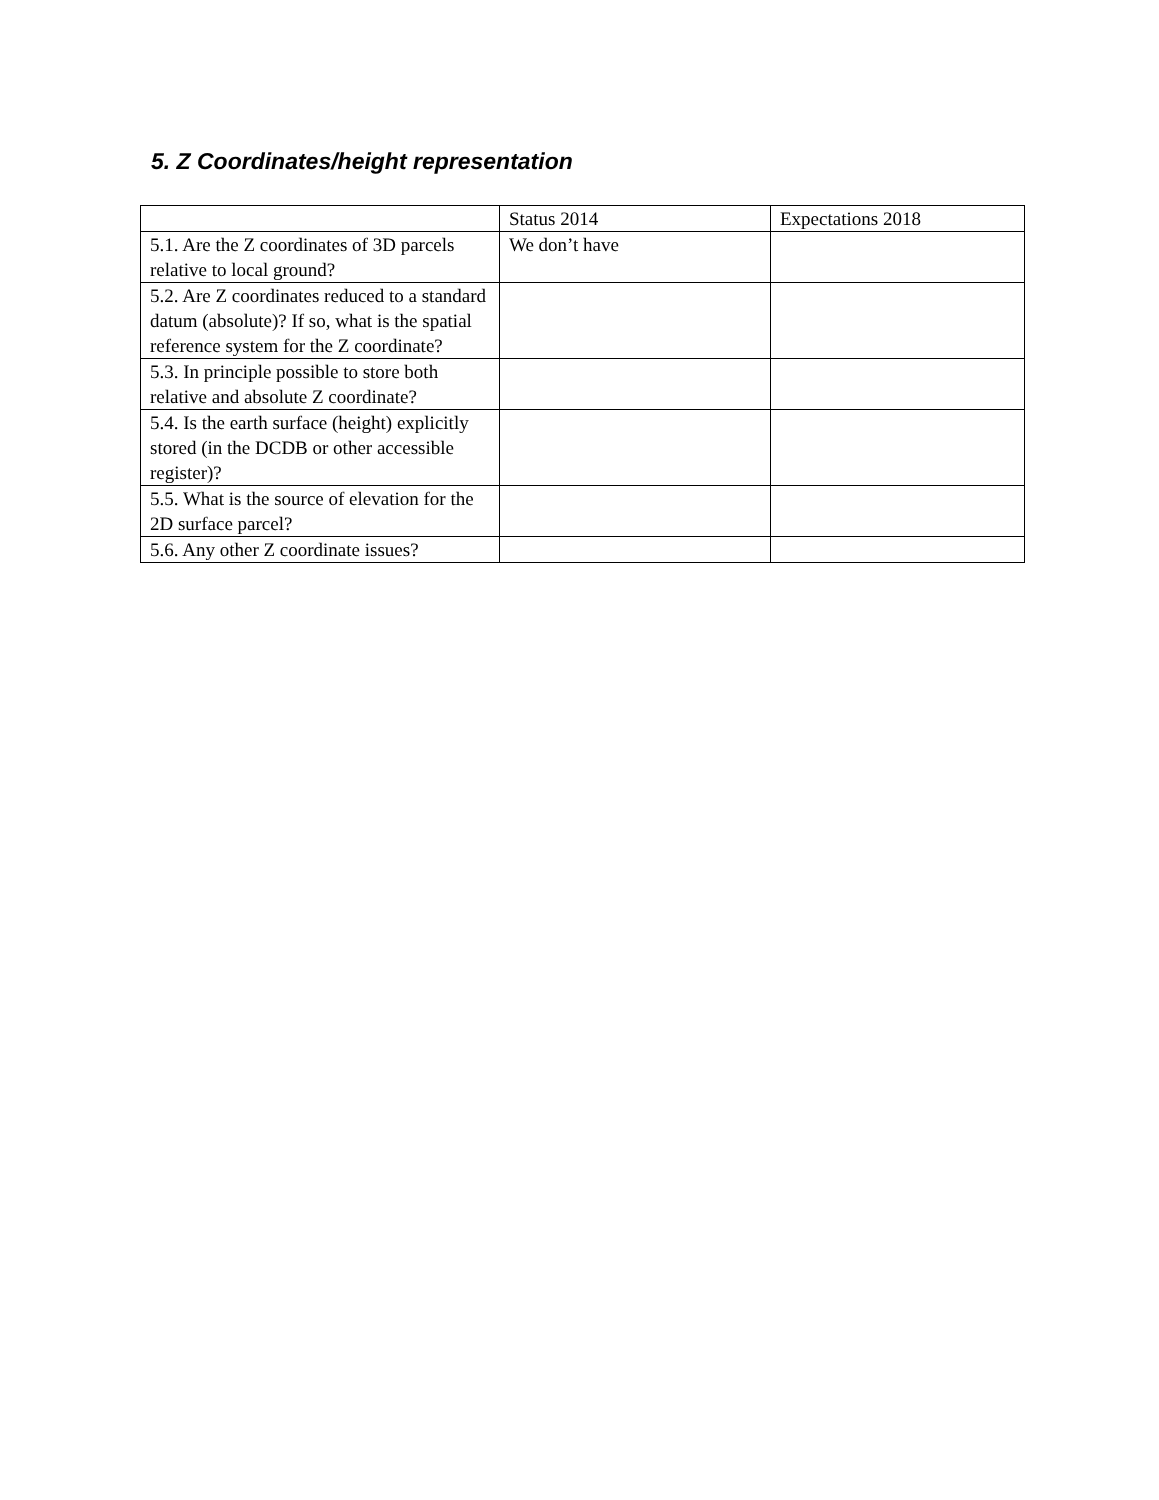5. Z Coordinates/height representation
| | Status 2014 | Expectations 2018 |
| 5.1. Are the Z coordinates of 3D parcels relative to local ground? | We don’t have | |
| 5.2. Are Z coordinates reduced to a standard datum (absolute)? If so, what is the spatial reference system for the Z coordinate? | | |
| 5.3. In principle possible to store both relative and absolute Z coordinate? | | |
| 5.4. Is the earth surface (height) explicitly stored (in the DCDB or other accessible register)? | | |
| 5.5. What is the source of elevation for the 2D surface parcel? | | |
| 5.6. Any other Z coordinate issues? | | |